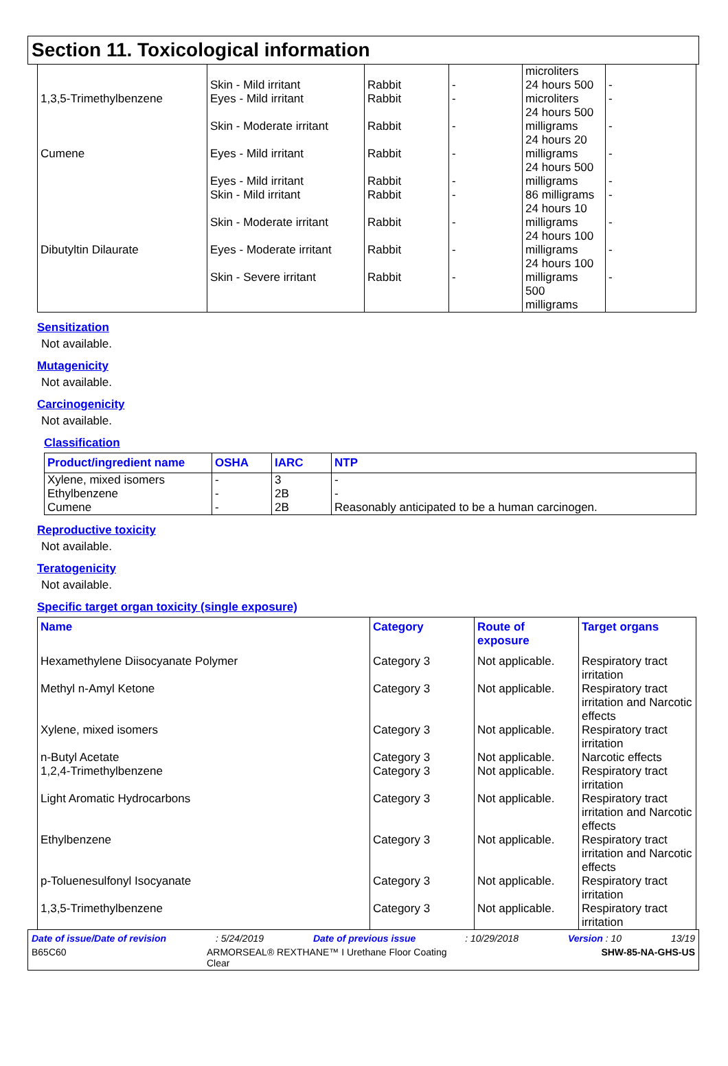Section 11. Toxicological information
| | Skin - Mild irritant | Rabbit | - | microliters 24 hours 500 | - |
| 1,3,5-Trimethylbenzene | Eyes - Mild irritant | Rabbit | - | microliters 24 hours 500 | - |
| | Skin - Moderate irritant | Rabbit | - | milligrams 24 hours 20 | - |
| Cumene | Eyes - Mild irritant | Rabbit | - | milligrams 24 hours 500 | - |
| | Eyes - Mild irritant Skin - Mild irritant | Rabbit Rabbit | - - | milligrams 86 milligrams 24 hours 10 | - - |
| | Skin - Moderate irritant | Rabbit | - | milligrams 24 hours 100 | - |
| Dibutyltin Dilaurate | Eyes - Moderate irritant | Rabbit | - | milligrams 24 hours 100 | - |
| | Skin - Severe irritant | Rabbit | - | milligrams 500 milligrams | - |
Sensitization
Not available.
Mutagenicity
Not available.
Carcinogenicity
Not available.
Classification
| Product/ingredient name | OSHA | IARC | NTP |
| --- | --- | --- | --- |
| Xylene, mixed isomers Ethylbenzene Cumene | - - - | 3 2B 2B | - - Reasonably anticipated to be a human carcinogen. |
Reproductive toxicity
Not available.
Teratogenicity
Not available.
Specific target organ toxicity (single exposure)
| Name | Category | Route of exposure | Target organs |
| --- | --- | --- | --- |
| Hexamethylene Diisocyanate Polymer | Category 3 | Not applicable. | Respiratory tract irritation |
| Methyl n-Amyl Ketone | Category 3 | Not applicable. | Respiratory tract irritation and Narcotic effects |
| Xylene, mixed isomers | Category 3 | Not applicable. | Respiratory tract irritation |
| n-Butyl Acetate | Category 3 | Not applicable. | Narcotic effects |
| 1,2,4-Trimethylbenzene | Category 3 | Not applicable. | Respiratory tract irritation |
| Light Aromatic Hydrocarbons | Category 3 | Not applicable. | Respiratory tract irritation and Narcotic effects |
| Ethylbenzene | Category 3 | Not applicable. | Respiratory tract irritation and Narcotic effects |
| p-Toluenesulfonyl Isocyanate | Category 3 | Not applicable. | Respiratory tract irritation |
| 1,3,5-Trimethylbenzene | Category 3 | Not applicable. | Respiratory tract irritation |
Date of issue/Date of revision : 5/24/2019 Date of previous issue : 10/29/2018 Version : 10 13/19
B65C60 ARMORSEAL® REXTHANE™ I Urethane Floor Coating Clear SHW-85-NA-GHS-US